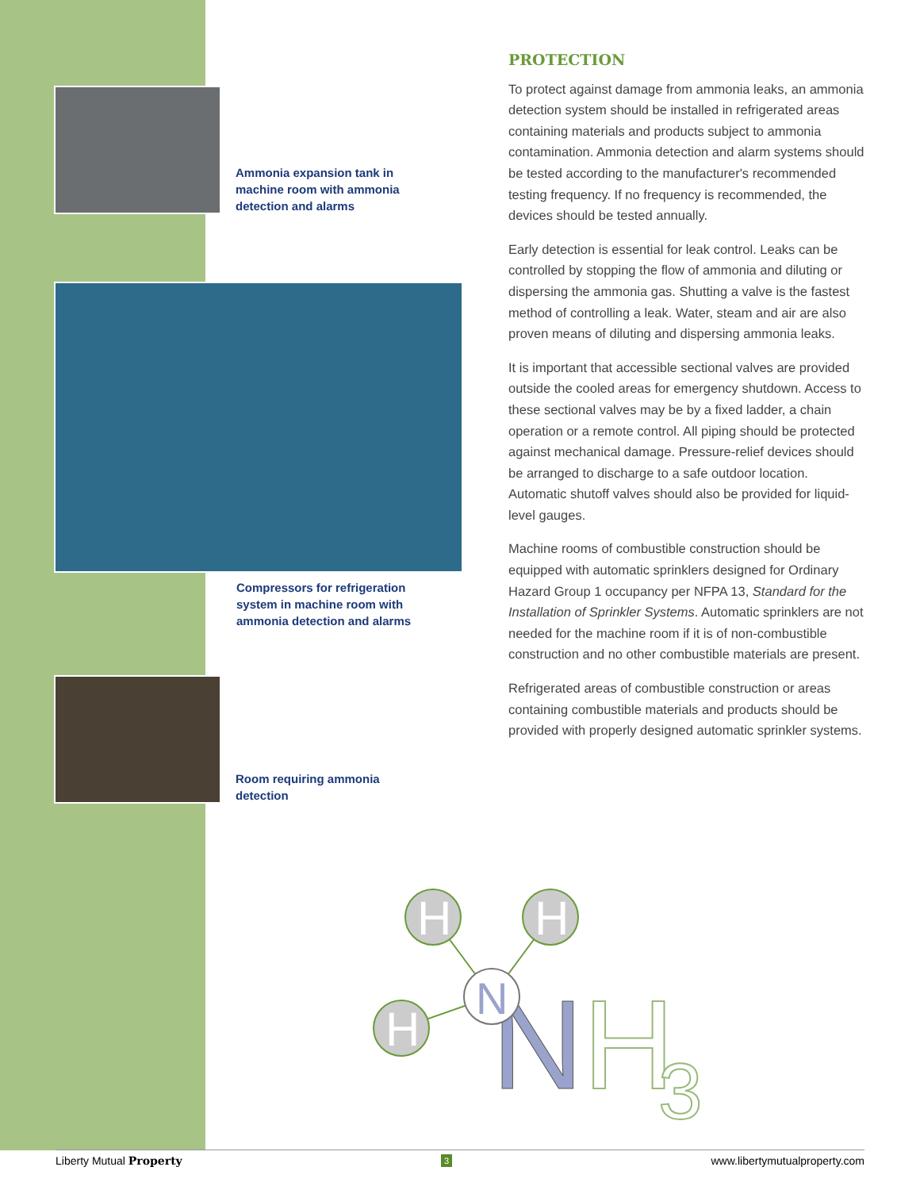Ammonia expansion tank in
machine room with ammonia
detection and alarms
Compressors for refrigeration
system in machine room with
ammonia detection and alarms
Room requiring ammonia
detection
PROTECTION
To protect against damage from ammonia leaks, an ammonia detection system should be installed in refrigerated areas containing materials and products subject to ammonia contamination. Ammonia detection and alarm systems should be tested according to the manufacturer's recommended testing frequency. If no frequency is recommended, the devices should be tested annually.
Early detection is essential for leak control. Leaks can be controlled by stopping the flow of ammonia and diluting or dispersing the ammonia gas. Shutting a valve is the fastest method of controlling a leak. Water, steam and air are also proven means of diluting and dispersing ammonia leaks.
It is important that accessible sectional valves are provided outside the cooled areas for emergency shutdown. Access to these sectional valves may be by a fixed ladder, a chain operation or a remote control. All piping should be protected against mechanical damage. Pressure-relief devices should be arranged to discharge to a safe outdoor location. Automatic shutoff valves should also be provided for liquid-level gauges.
Machine rooms of combustible construction should be equipped with automatic sprinklers designed for Ordinary Hazard Group 1 occupancy per NFPA 13, Standard for the Installation of Sprinkler Systems. Automatic sprinklers are not needed for the machine room if it is of non-combustible construction and no other combustible materials are present.
Refrigerated areas of combustible construction or areas containing combustible materials and products should be provided with properly designed automatic sprinkler systems.
N
H
3
H
H
H
N
Liberty Mutual Property 3 www.libertymutualproperty.com